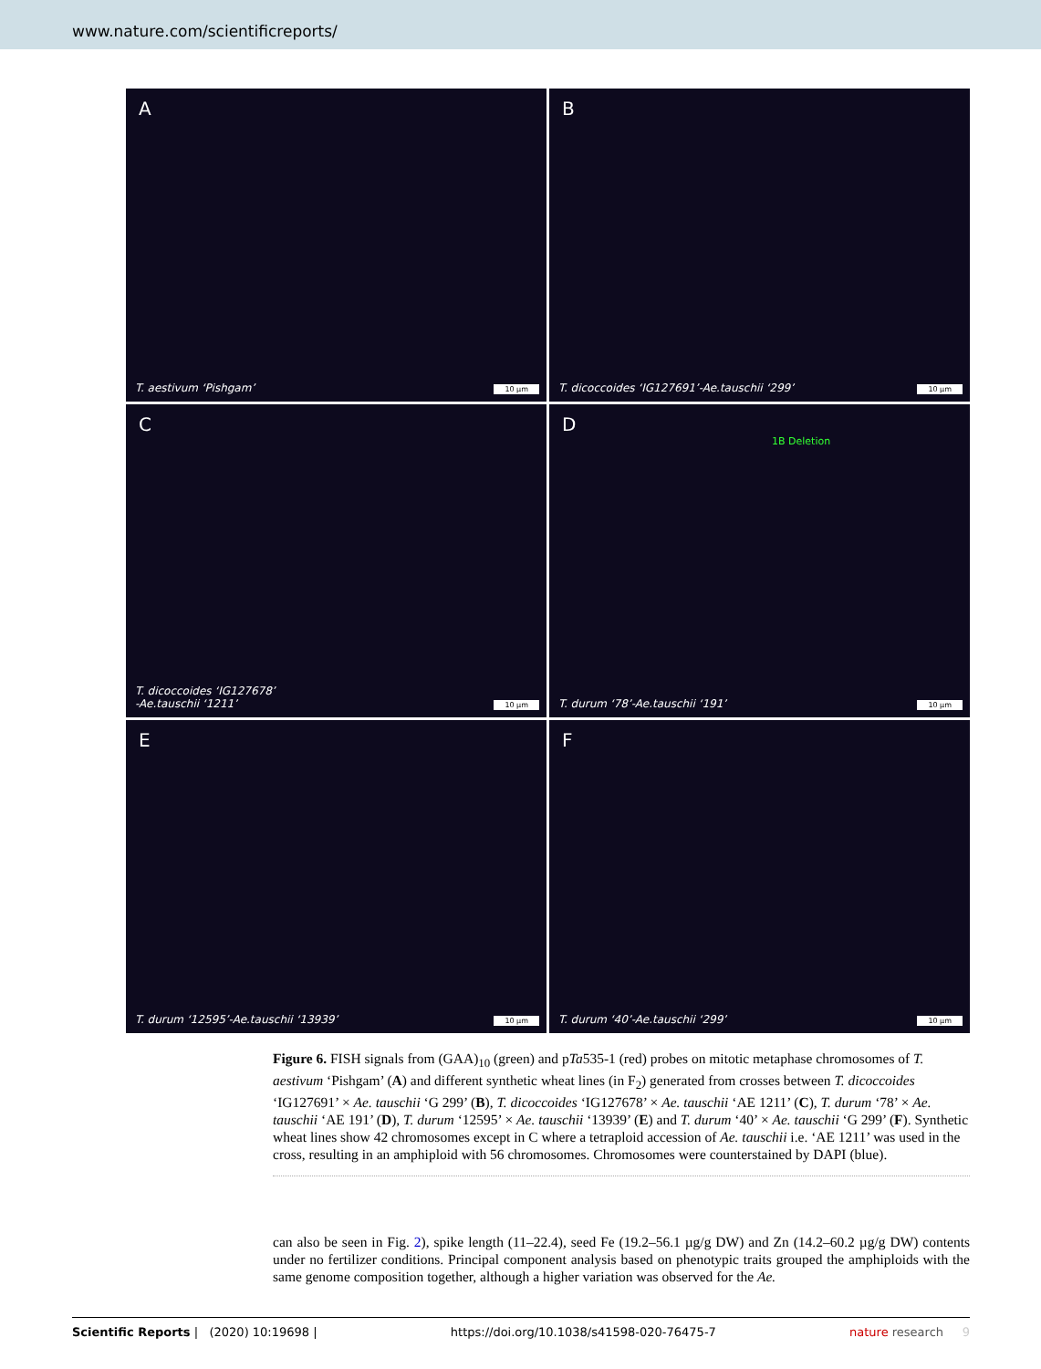www.nature.com/scientificreports/
A
T. aestivum ‘Pishgam’ 10 µm
B
T. dicoccoides ‘IG127691’-Ae.tauschii ‘299’
10 µm
C
T. dicoccoides ‘IG127678’
-Ae.tauschii ‘1211’
10 µm
D
1B Deletion
T. durum ‘78’-Ae.tauschii ‘191’
10 µm
E
T. durum ‘12595’-Ae.tauschii ‘13939’
10 µm
F
T. durum ‘40’-Ae.tauschii ‘299’
10 µm
Figure 6. FISH signals from (GAA)<sub>10</sub> (green) and pTa535-1 (red) probes on mitotic metaphase chromosomes of T. aestivum ‘Pishgam’ (A) and different synthetic wheat lines (in F<sub>2</sub>) generated from crosses between T. dicoccoides ‘IG127691’ × Ae. tauschii ‘G 299’ (B), T. dicoccoides ‘IG127678’ × Ae. tauschii ‘AE 1211’ (C), T. durum ‘78’ × Ae. tauschii ‘AE 191’ (D), T. durum ‘12595’ × Ae. tauschii ‘13939’ (E) and T. durum ‘40’ × Ae. tauschii ‘G 299’ (F). Synthetic wheat lines show 42 chromosomes except in C where a tetraploid accession of Ae. tauschii i.e. ‘AE 1211’ was used in the cross, resulting in an amphiploid with 56 chromosomes. Chromosomes were counterstained by DAPI (blue).
can also be seen in Fig. 2), spike length (11–22.4), seed Fe (19.2–56.1 µg/g DW) and Zn (14.2–60.2 µg/g DW) contents under no fertilizer conditions. Principal component analysis based on phenotypic traits grouped the amphiploids with the same genome composition together, although a higher variation was observed for the Ae.
Scientific Reports | (2020) 10:19698 | https://doi.org/10.1038/s41598-020-76475-7 nature research 9